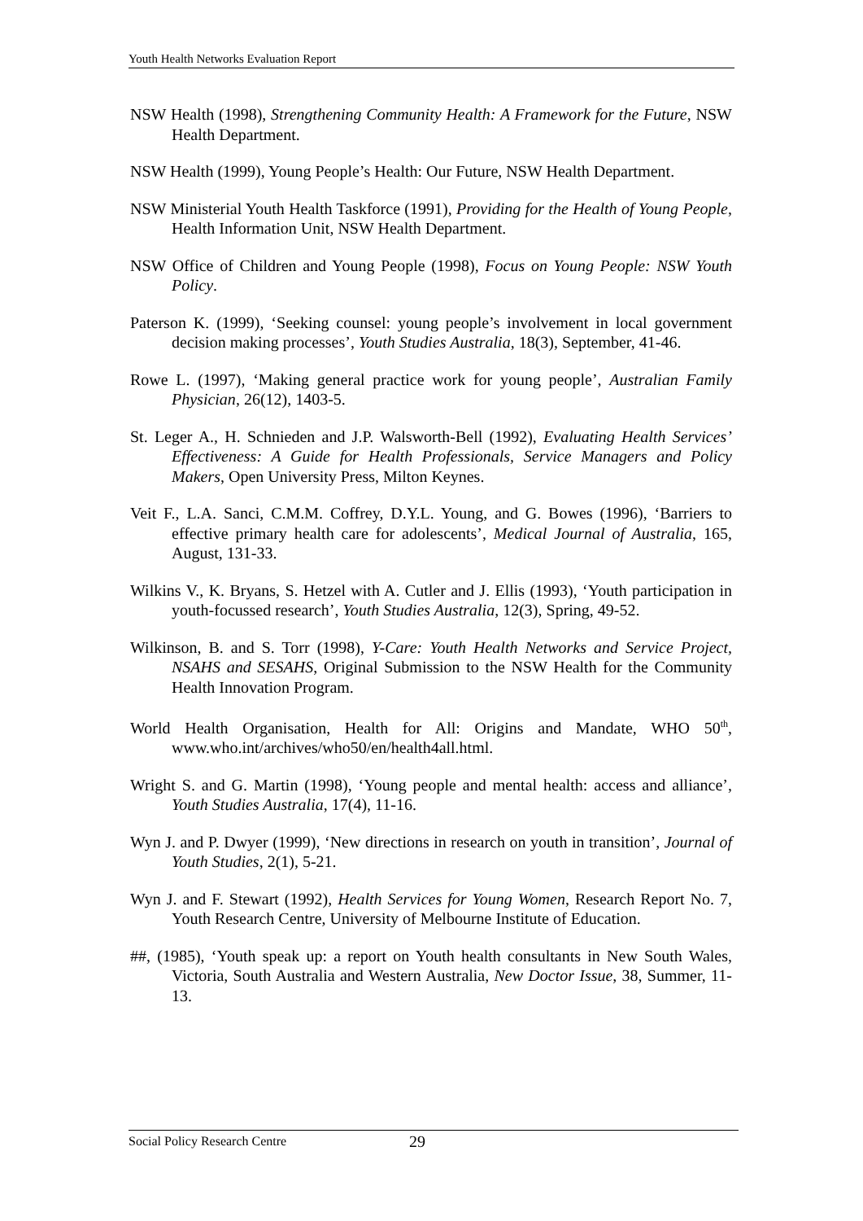Youth Health Networks Evaluation Report
NSW Health (1998), Strengthening Community Health: A Framework for the Future, NSW Health Department.
NSW Health (1999), Young People’s Health: Our Future, NSW Health Department.
NSW Ministerial Youth Health Taskforce (1991), Providing for the Health of Young People, Health Information Unit, NSW Health Department.
NSW Office of Children and Young People (1998), Focus on Young People: NSW Youth Policy.
Paterson K. (1999), ‘Seeking counsel: young people’s involvement in local government decision making processes’, Youth Studies Australia, 18(3), September, 41-46.
Rowe L. (1997), ‘Making general practice work for young people’, Australian Family Physician, 26(12), 1403-5.
St. Leger A., H. Schnieden and J.P. Walsworth-Bell (1992), Evaluating Health Services’ Effectiveness: A Guide for Health Professionals, Service Managers and Policy Makers, Open University Press, Milton Keynes.
Veit F., L.A. Sanci, C.M.M. Coffrey, D.Y.L. Young, and G. Bowes (1996), ‘Barriers to effective primary health care for adolescents’, Medical Journal of Australia, 165, August, 131-33.
Wilkins V., K. Bryans, S. Hetzel with A. Cutler and J. Ellis (1993), ‘Youth participation in youth-focussed research’, Youth Studies Australia, 12(3), Spring, 49-52.
Wilkinson, B. and S. Torr (1998), Y-Care: Youth Health Networks and Service Project, NSAHS and SESAHS, Original Submission to the NSW Health for the Community Health Innovation Program.
World Health Organisation, Health for All: Origins and Mandate, WHO 50<sup>th</sup>, www.who.int/archives/who50/en/health4all.html.
Wright S. and G. Martin (1998), ‘Young people and mental health: access and alliance’, Youth Studies Australia, 17(4), 11-16.
Wyn J. and P. Dwyer (1999), ‘New directions in research on youth in transition’, Journal of Youth Studies, 2(1), 5-21.
Wyn J. and F. Stewart (1992), Health Services for Young Women, Research Report No. 7, Youth Research Centre, University of Melbourne Institute of Education.
##, (1985), ‘Youth speak up: a report on Youth health consultants in New South Wales, Victoria, South Australia and Western Australia, New Doctor Issue, 38, Summer, 11-13.
Social Policy Research Centre 29